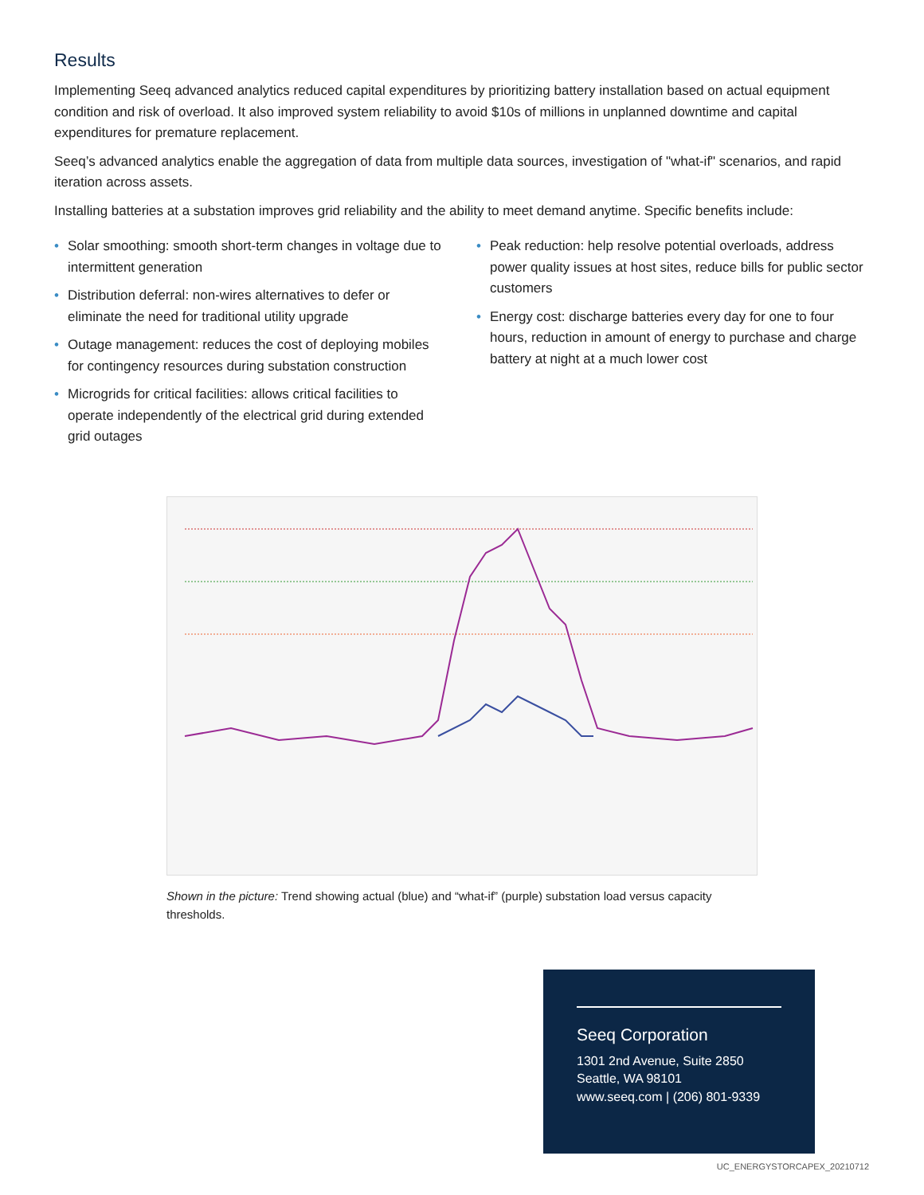Results
Implementing Seeq advanced analytics reduced capital expenditures by prioritizing battery installation based on actual equipment condition and risk of overload. It also improved system reliability to avoid $10s of millions in unplanned downtime and capital expenditures for premature replacement.
Seeq’s advanced analytics enable the aggregation of data from multiple data sources, investigation of "what-if" scenarios, and rapid iteration across assets.
Installing batteries at a substation improves grid reliability and the ability to meet demand anytime. Specific benefits include:
• Solar smoothing: smooth short-term changes in voltage due to intermittent generation
• Distribution deferral: non-wires alternatives to defer or eliminate the need for traditional utility upgrade
• Outage management: reduces the cost of deploying mobiles for contingency resources during substation construction
• Microgrids for critical facilities: allows critical facilities to operate independently of the electrical grid during extended grid outages
• Peak reduction: help resolve potential overloads, address power quality issues at host sites, reduce bills for public sector customers
• Energy cost: discharge batteries every day for one to four hours, reduction in amount of energy to purchase and charge battery at night at a much lower cost
Shown in the picture: Trend showing actual (blue) and “what-if” (purple) substation load versus capacity thresholds.
Seeq Corporation
1301 2nd Avenue, Suite 2850
Seattle, WA 98101
www.seeq.com | (206) 801-9339
UC_ENERGYSTORCAPEX_20210712